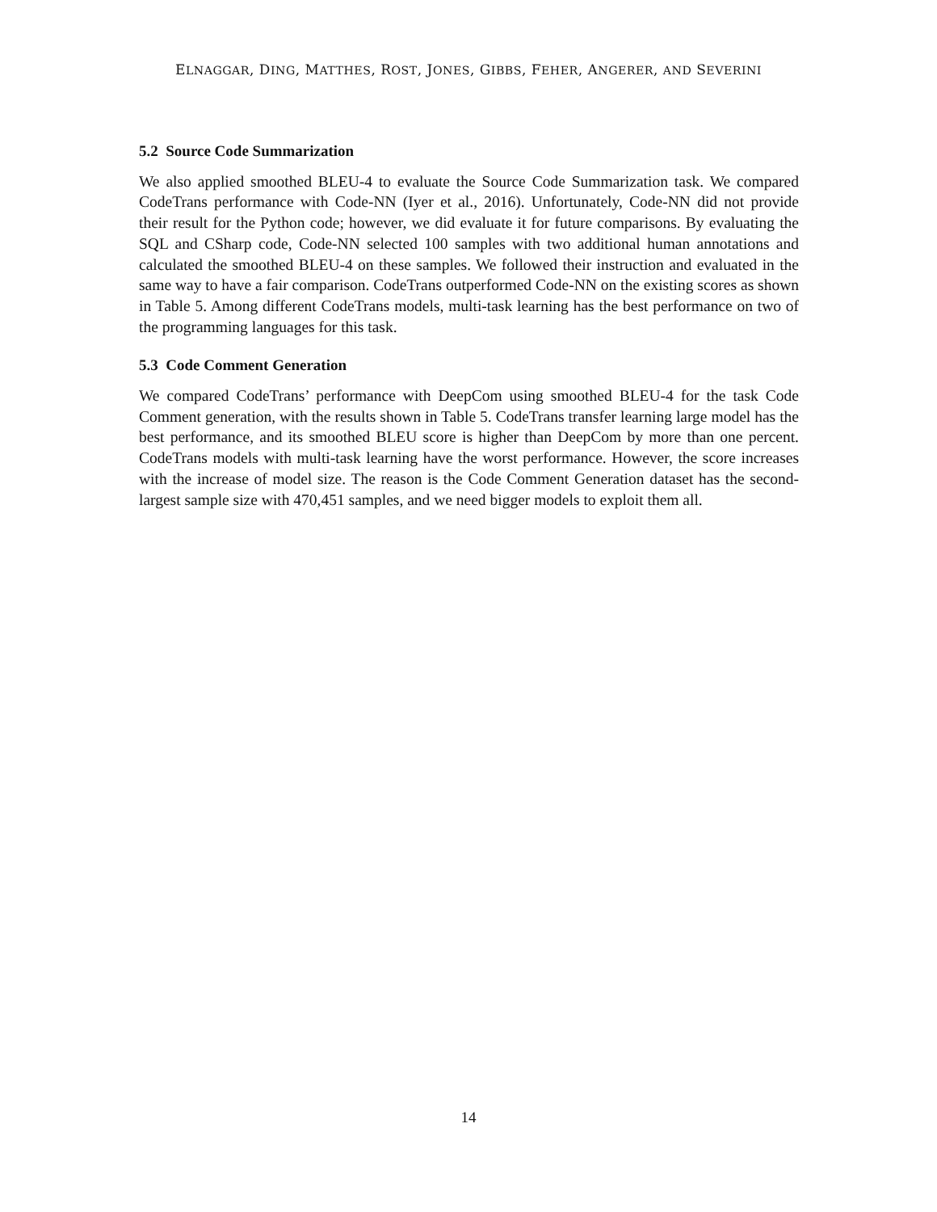ELNAGGAR, DING, MATTHES, ROST, JONES, GIBBS, FEHER, ANGERER, AND SEVERINI
5.2 Source Code Summarization
We also applied smoothed BLEU-4 to evaluate the Source Code Summarization task. We compared CodeTrans performance with Code-NN (Iyer et al., 2016). Unfortunately, Code-NN did not provide their result for the Python code; however, we did evaluate it for future comparisons. By evaluating the SQL and CSharp code, Code-NN selected 100 samples with two additional human annotations and calculated the smoothed BLEU-4 on these samples. We followed their instruction and evaluated in the same way to have a fair comparison. CodeTrans outperformed Code-NN on the existing scores as shown in Table 5. Among different CodeTrans models, multi-task learning has the best performance on two of the programming languages for this task.
5.3 Code Comment Generation
We compared CodeTrans’ performance with DeepCom using smoothed BLEU-4 for the task Code Comment generation, with the results shown in Table 5. CodeTrans transfer learning large model has the best performance, and its smoothed BLEU score is higher than DeepCom by more than one percent. CodeTrans models with multi-task learning have the worst performance. However, the score increases with the increase of model size. The reason is the Code Comment Generation dataset has the second-largest sample size with 470,451 samples, and we need bigger models to exploit them all.
14